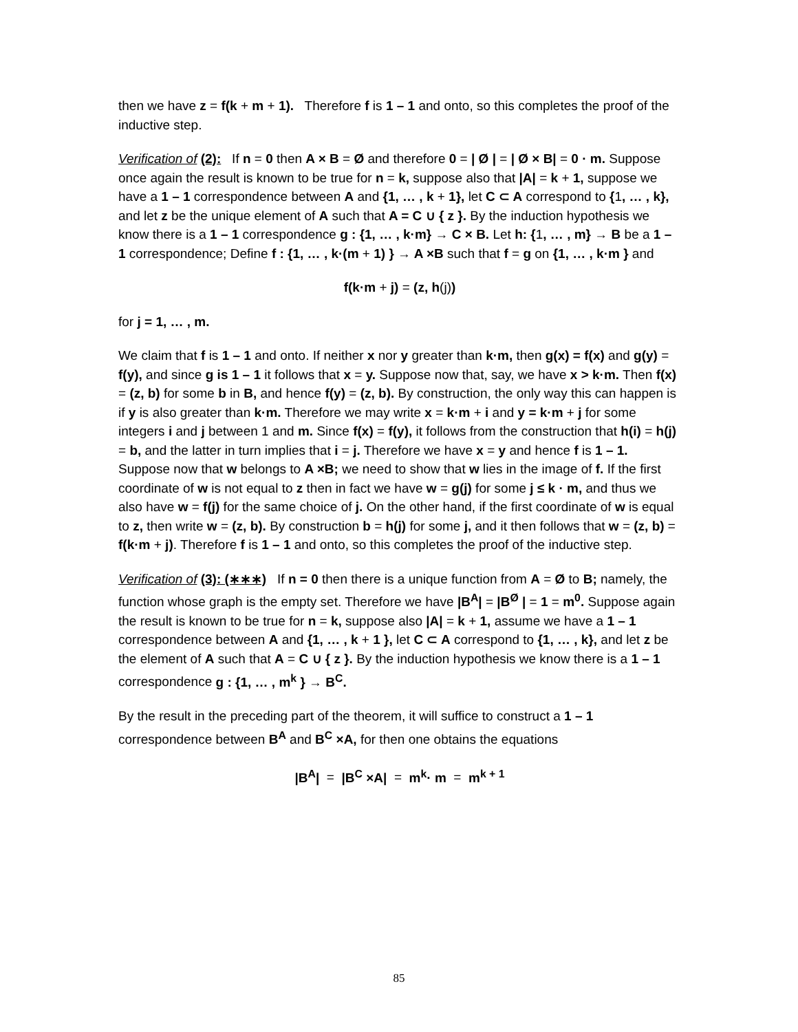then we have z = f(k + m + 1). Therefore f is 1 – 1 and onto, so this completes the proof of the inductive step.
Verification of (2): If n = 0 then A × B = Ø and therefore 0 = | Ø | = | Ø × B| = 0 · m. Suppose once again the result is known to be true for n = k, suppose also that |A| = k + 1, suppose we have a 1 – 1 correspondence between A and {1, … , k + 1}, let C ⊂ A correspond to {1, … , k}, and let z be the unique element of A such that A = C ∪ { z }. By the induction hypothesis we know there is a 1 – 1 correspondence g : {1, … , k·m} → C × B. Let h: {1, … , m} → B be a 1 – 1 correspondence; Define f : {1, … , k·(m + 1) } → A ×B such that f = g on {1, … , k·m } and
f(k·m + j) = (z, h(j))
for j = 1, … , m.
We claim that f is 1 – 1 and onto. If neither x nor y greater than k·m, then g(x) = f(x) and g(y) = f(y), and since g is 1 – 1 it follows that x = y. Suppose now that, say, we have x > k·m. Then f(x) = (z, b) for some b in B, and hence f(y) = (z, b). By construction, the only way this can happen is if y is also greater than k·m. Therefore we may write x = k·m + i and y = k·m + j for some integers i and j between 1 and m. Since f(x) = f(y), it follows from the construction that h(i) = h(j) = b, and the latter in turn implies that i = j. Therefore we have x = y and hence f is 1 – 1. Suppose now that w belongs to A ×B; we need to show that w lies in the image of f. If the first coordinate of w is not equal to z then in fact we have w = g(j) for some j ≤ k · m, and thus we also have w = f(j) for the same choice of j. On the other hand, if the first coordinate of w is equal to z, then write w = (z, b). By construction b = h(j) for some j, and it then follows that w = (z, b) = f(k·m + j). Therefore f is 1 – 1 and onto, so this completes the proof of the inductive step.
Verification of (3): (∗∗∗) If n = 0 then there is a unique function from A = Ø to B; namely, the function whose graph is the empty set. Therefore we have |B<sup>A</sup>| = |B<sup>Ø</sup> | = 1 = m<sup>0</sup>. Suppose again the result is known to be true for n = k, suppose also |A| = k + 1, assume we have a 1 – 1 correspondence between A and {1, … , k + 1 }, let C ⊂ A correspond to {1, … , k}, and let z be the element of A such that A = C ∪ { z }. By the induction hypothesis we know there is a 1 – 1 correspondence g : {1, … , m<sup>k</sup> } → B<sup>C</sup>.
By the result in the preceding part of the theorem, it will suffice to construct a 1 – 1 correspondence between B<sup>A</sup> and B<sup>C</sup> ×A, for then one obtains the equations
|B<sup>A</sup>| = |B<sup>C</sup> ×A| = m<sup>k</sup>· m = m<sup>k + 1</sup>
85